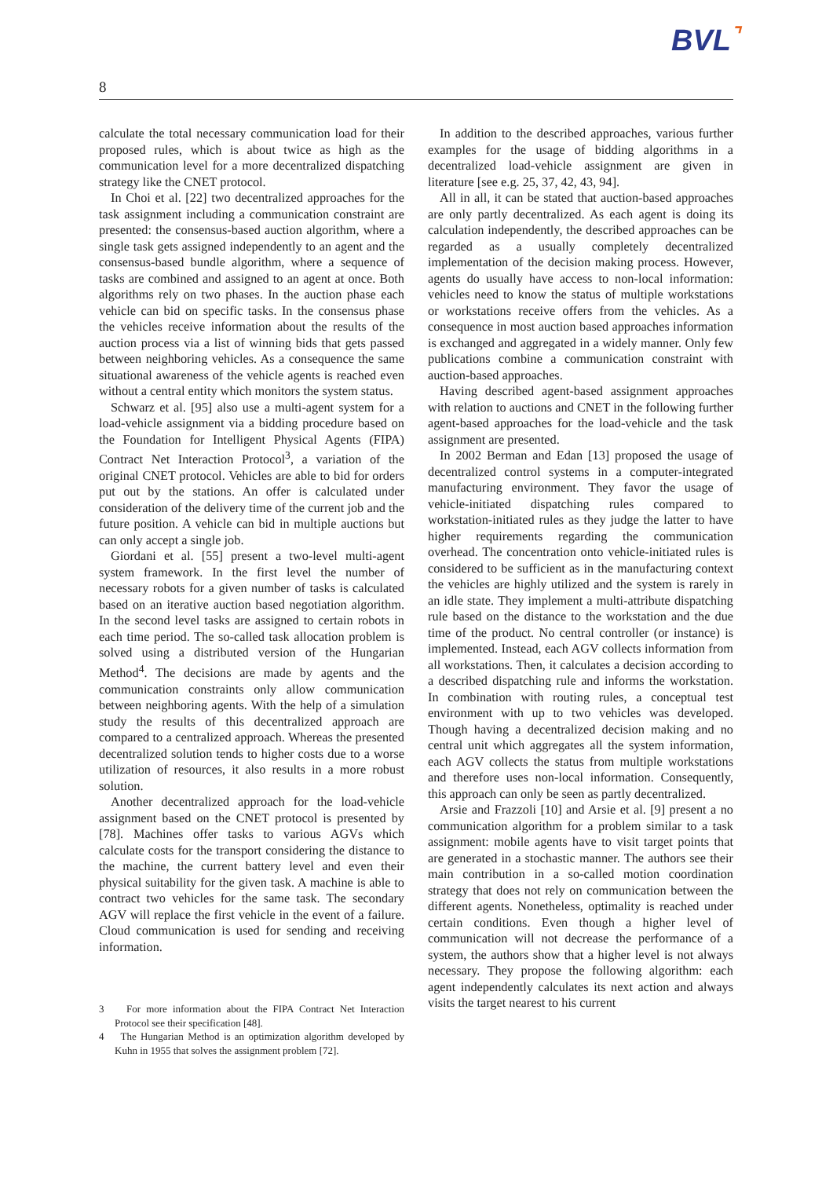BVL⌝
8
calculate the total necessary communication load for their proposed rules, which is about twice as high as the communication level for a more decentralized dispatching strategy like the CNET protocol.
In Choi et al. [22] two decentralized approaches for the task assignment including a communication constraint are presented: the consensus-based auction algorithm, where a single task gets assigned independently to an agent and the consensus-based bundle algorithm, where a sequence of tasks are combined and assigned to an agent at once. Both algorithms rely on two phases. In the auction phase each vehicle can bid on specific tasks. In the consensus phase the vehicles receive information about the results of the auction process via a list of winning bids that gets passed between neighboring vehicles. As a consequence the same situational awareness of the vehicle agents is reached even without a central entity which monitors the system status.
Schwarz et al. [95] also use a multi-agent system for a load-vehicle assignment via a bidding procedure based on the Foundation for Intelligent Physical Agents (FIPA) Contract Net Interaction Protocol<sup>3</sup>, a variation of the original CNET protocol. Vehicles are able to bid for orders put out by the stations. An offer is calculated under consideration of the delivery time of the current job and the future position. A vehicle can bid in multiple auctions but can only accept a single job.
Giordani et al. [55] present a two-level multi-agent system framework. In the first level the number of necessary robots for a given number of tasks is calculated based on an iterative auction based negotiation algorithm. In the second level tasks are assigned to certain robots in each time period. The so-called task allocation problem is solved using a distributed version of the Hungarian Method<sup>4</sup>. The decisions are made by agents and the communication constraints only allow communication between neighboring agents. With the help of a simulation study the results of this decentralized approach are compared to a centralized approach. Whereas the presented decentralized solution tends to higher costs due to a worse utilization of resources, it also results in a more robust solution.
Another decentralized approach for the load-vehicle assignment based on the CNET protocol is presented by [78]. Machines offer tasks to various AGVs which calculate costs for the transport considering the distance to the machine, the current battery level and even their physical suitability for the given task. A machine is able to contract two vehicles for the same task. The secondary AGV will replace the first vehicle in the event of a failure. Cloud communication is used for sending and receiving information.
3 For more information about the FIPA Contract Net Interaction Protocol see their specification [48].
4 The Hungarian Method is an optimization algorithm developed by Kuhn in 1955 that solves the assignment problem [72].
In addition to the described approaches, various further examples for the usage of bidding algorithms in a decentralized load-vehicle assignment are given in literature [see e.g. 25, 37, 42, 43, 94].
All in all, it can be stated that auction-based approaches are only partly decentralized. As each agent is doing its calculation independently, the described approaches can be regarded as a usually completely decentralized implementation of the decision making process. However, agents do usually have access to non-local information: vehicles need to know the status of multiple workstations or workstations receive offers from the vehicles. As a consequence in most auction based approaches information is exchanged and aggregated in a widely manner. Only few publications combine a communication constraint with auction-based approaches.
Having described agent-based assignment approaches with relation to auctions and CNET in the following further agent-based approaches for the load-vehicle and the task assignment are presented.
In 2002 Berman and Edan [13] proposed the usage of decentralized control systems in a computer-integrated manufacturing environment. They favor the usage of vehicle-initiated dispatching rules compared to workstation-initiated rules as they judge the latter to have higher requirements regarding the communication overhead. The concentration onto vehicle-initiated rules is considered to be sufficient as in the manufacturing context the vehicles are highly utilized and the system is rarely in an idle state. They implement a multi-attribute dispatching rule based on the distance to the workstation and the due time of the product. No central controller (or instance) is implemented. Instead, each AGV collects information from all workstations. Then, it calculates a decision according to a described dispatching rule and informs the workstation. In combination with routing rules, a conceptual test environment with up to two vehicles was developed. Though having a decentralized decision making and no central unit which aggregates all the system information, each AGV collects the status from multiple workstations and therefore uses non-local information. Consequently, this approach can only be seen as partly decentralized.
Arsie and Frazzoli [10] and Arsie et al. [9] present a no communication algorithm for a problem similar to a task assignment: mobile agents have to visit target points that are generated in a stochastic manner. The authors see their main contribution in a so-called motion coordination strategy that does not rely on communication between the different agents. Nonetheless, optimality is reached under certain conditions. Even though a higher level of communication will not decrease the performance of a system, the authors show that a higher level is not always necessary. They propose the following algorithm: each agent independently calculates its next action and always visits the target nearest to his current